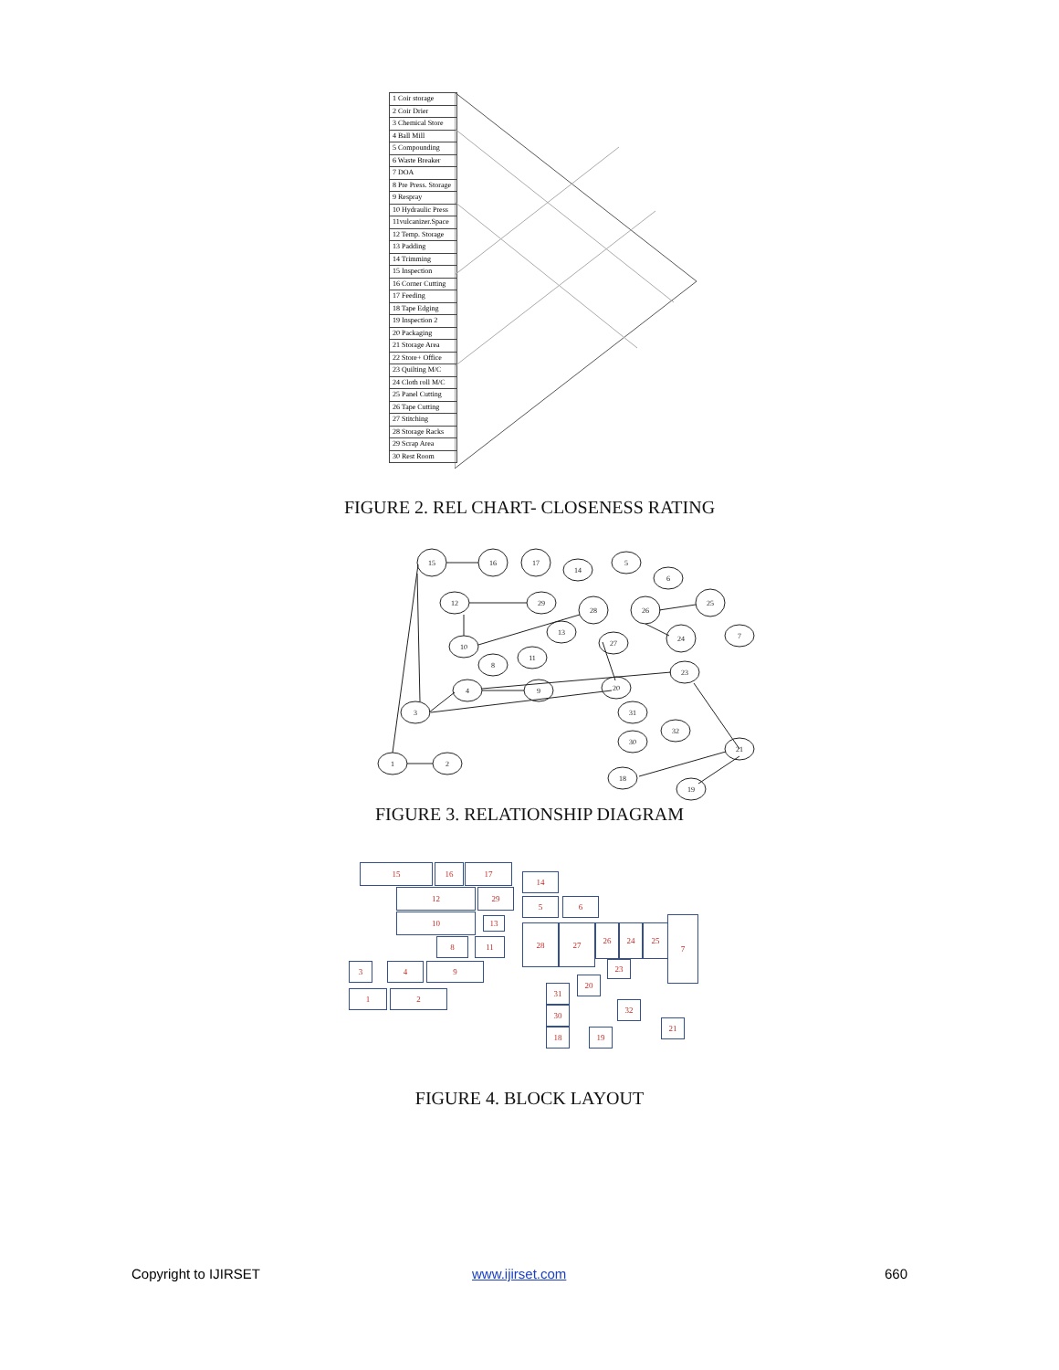1 Coir storage
2 Coir Drier
3 Chemical Store
4 Ball Mill
5 Compounding
6 Waste Breaker
7 DOA
8 Pre Press. Storage
9 Respray
10 Hydraulic Press
11vulcanizer.Space
12 Temp. Storage
13 Padding
14 Trimming
15 Inspection
16 Corner Cutting
17 Feeding
18 Tape Edging
19 Inspection 2
20 Packaging
21 Storage Area
22 Store+ Office
23 Quilting M/C
24 Cloth roll M/C
25 Panel Cutting
26 Tape Cutting
27 Stitching
28 Storage Racks
29 Scrap Area
30 Rest Room
FIGURE 2. REL CHART- CLOSENESS RATING
15
16
17
14
5
6
12
29
28
26
25
13
27
24
7
10
8
11
23
4
9
20
3
31
32
30
21
1
2
18
19
FIGURE 3. RELATIONSHIP DIAGRAM
15 16 17
14
12 29
5 6
10 13
28 27 26 24 25
7
8 11
3 4 9 23
20
1 2
31
30
32
21
18 19
FIGURE 4. BLOCK LAYOUT
Copyright to IJIRSET www.ijirset.com 660